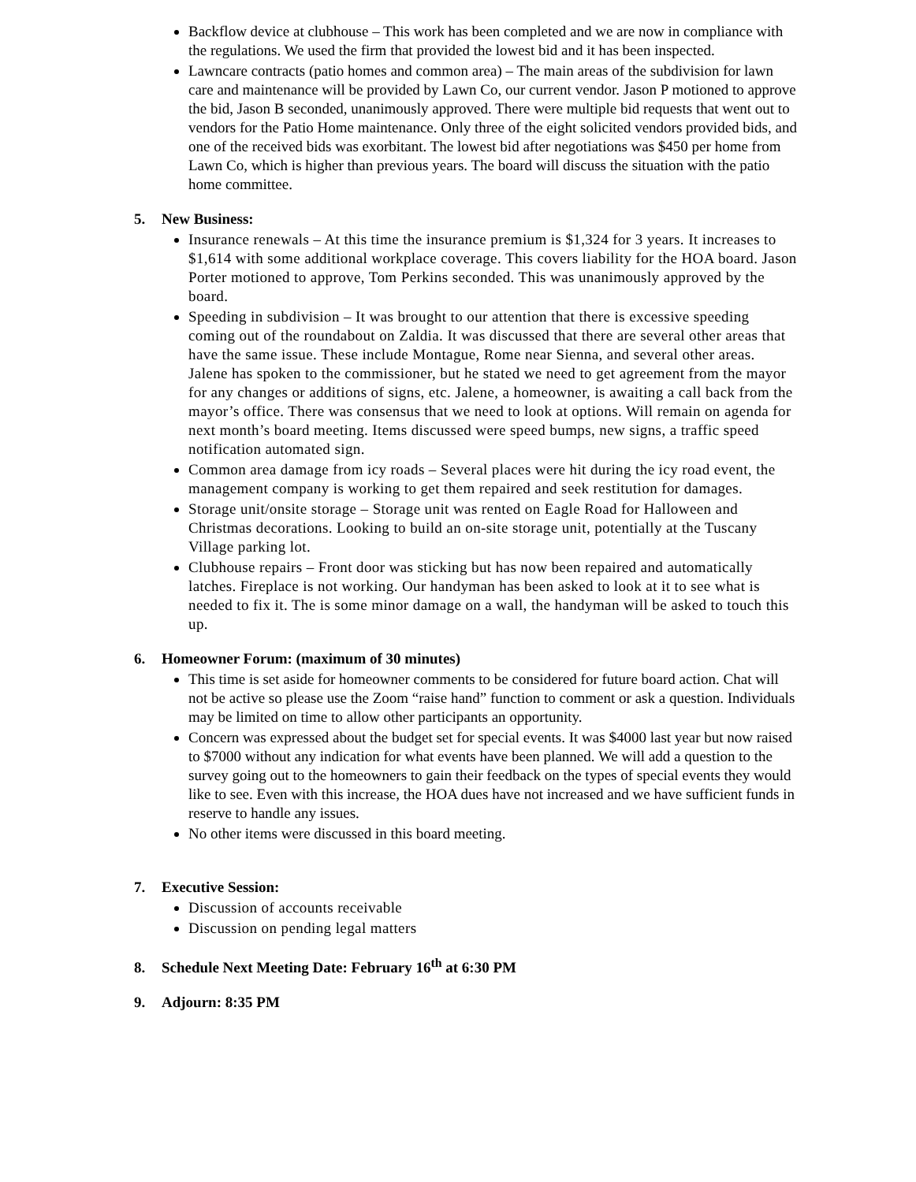Backflow device at clubhouse – This work has been completed and we are now in compliance with the regulations. We used the firm that provided the lowest bid and it has been inspected.
Lawncare contracts (patio homes and common area) – The main areas of the subdivision for lawn care and maintenance will be provided by Lawn Co, our current vendor. Jason P motioned to approve the bid, Jason B seconded, unanimously approved. There were multiple bid requests that went out to vendors for the Patio Home maintenance. Only three of the eight solicited vendors provided bids, and one of the received bids was exorbitant. The lowest bid after negotiations was $450 per home from Lawn Co, which is higher than previous years. The board will discuss the situation with the patio home committee.
5. New Business:
Insurance renewals – At this time the insurance premium is $1,324 for 3 years. It increases to $1,614 with some additional workplace coverage. This covers liability for the HOA board. Jason Porter motioned to approve, Tom Perkins seconded. This was unanimously approved by the board.
Speeding in subdivision – It was brought to our attention that there is excessive speeding coming out of the roundabout on Zaldia. It was discussed that there are several other areas that have the same issue. These include Montague, Rome near Sienna, and several other areas. Jalene has spoken to the commissioner, but he stated we need to get agreement from the mayor for any changes or additions of signs, etc. Jalene, a homeowner, is awaiting a call back from the mayor’s office. There was consensus that we need to look at options. Will remain on agenda for next month’s board meeting. Items discussed were speed bumps, new signs, a traffic speed notification automated sign.
Common area damage from icy roads – Several places were hit during the icy road event, the management company is working to get them repaired and seek restitution for damages.
Storage unit/onsite storage – Storage unit was rented on Eagle Road for Halloween and Christmas decorations. Looking to build an on-site storage unit, potentially at the Tuscany Village parking lot.
Clubhouse repairs – Front door was sticking but has now been repaired and automatically latches. Fireplace is not working. Our handyman has been asked to look at it to see what is needed to fix it. The is some minor damage on a wall, the handyman will be asked to touch this up.
6. Homeowner Forum: (maximum of 30 minutes)
This time is set aside for homeowner comments to be considered for future board action. Chat will not be active so please use the Zoom “raise hand” function to comment or ask a question. Individuals may be limited on time to allow other participants an opportunity.
Concern was expressed about the budget set for special events. It was $4000 last year but now raised to $7000 without any indication for what events have been planned. We will add a question to the survey going out to the homeowners to gain their feedback on the types of special events they would like to see. Even with this increase, the HOA dues have not increased and we have sufficient funds in reserve to handle any issues.
No other items were discussed in this board meeting.
7. Executive Session:
Discussion of accounts receivable
Discussion on pending legal matters
8. Schedule Next Meeting Date: February 16<sup>th</sup> at 6:30 PM
9. Adjourn: 8:35 PM